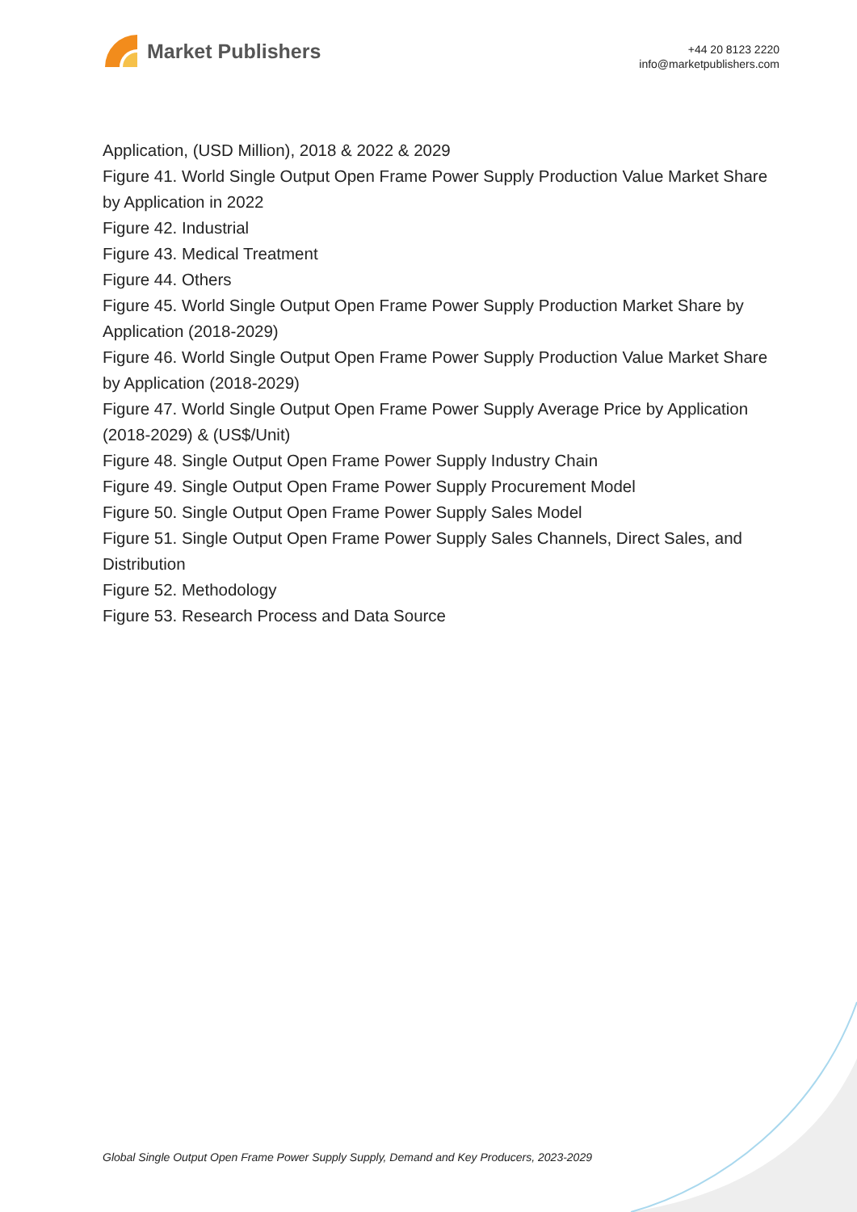Market Publishers
+44 20 8123 2220
info@marketpublishers.com
Application, (USD Million), 2018 & 2022 & 2029
Figure 41. World Single Output Open Frame Power Supply Production Value Market Share by Application in 2022
Figure 42. Industrial
Figure 43. Medical Treatment
Figure 44. Others
Figure 45. World Single Output Open Frame Power Supply Production Market Share by Application (2018-2029)
Figure 46. World Single Output Open Frame Power Supply Production Value Market Share by Application (2018-2029)
Figure 47. World Single Output Open Frame Power Supply Average Price by Application (2018-2029) & (US$/Unit)
Figure 48. Single Output Open Frame Power Supply Industry Chain
Figure 49. Single Output Open Frame Power Supply Procurement Model
Figure 50. Single Output Open Frame Power Supply Sales Model
Figure 51. Single Output Open Frame Power Supply Sales Channels, Direct Sales, and Distribution
Figure 52. Methodology
Figure 53. Research Process and Data Source
Global Single Output Open Frame Power Supply Supply, Demand and Key Producers, 2023-2029